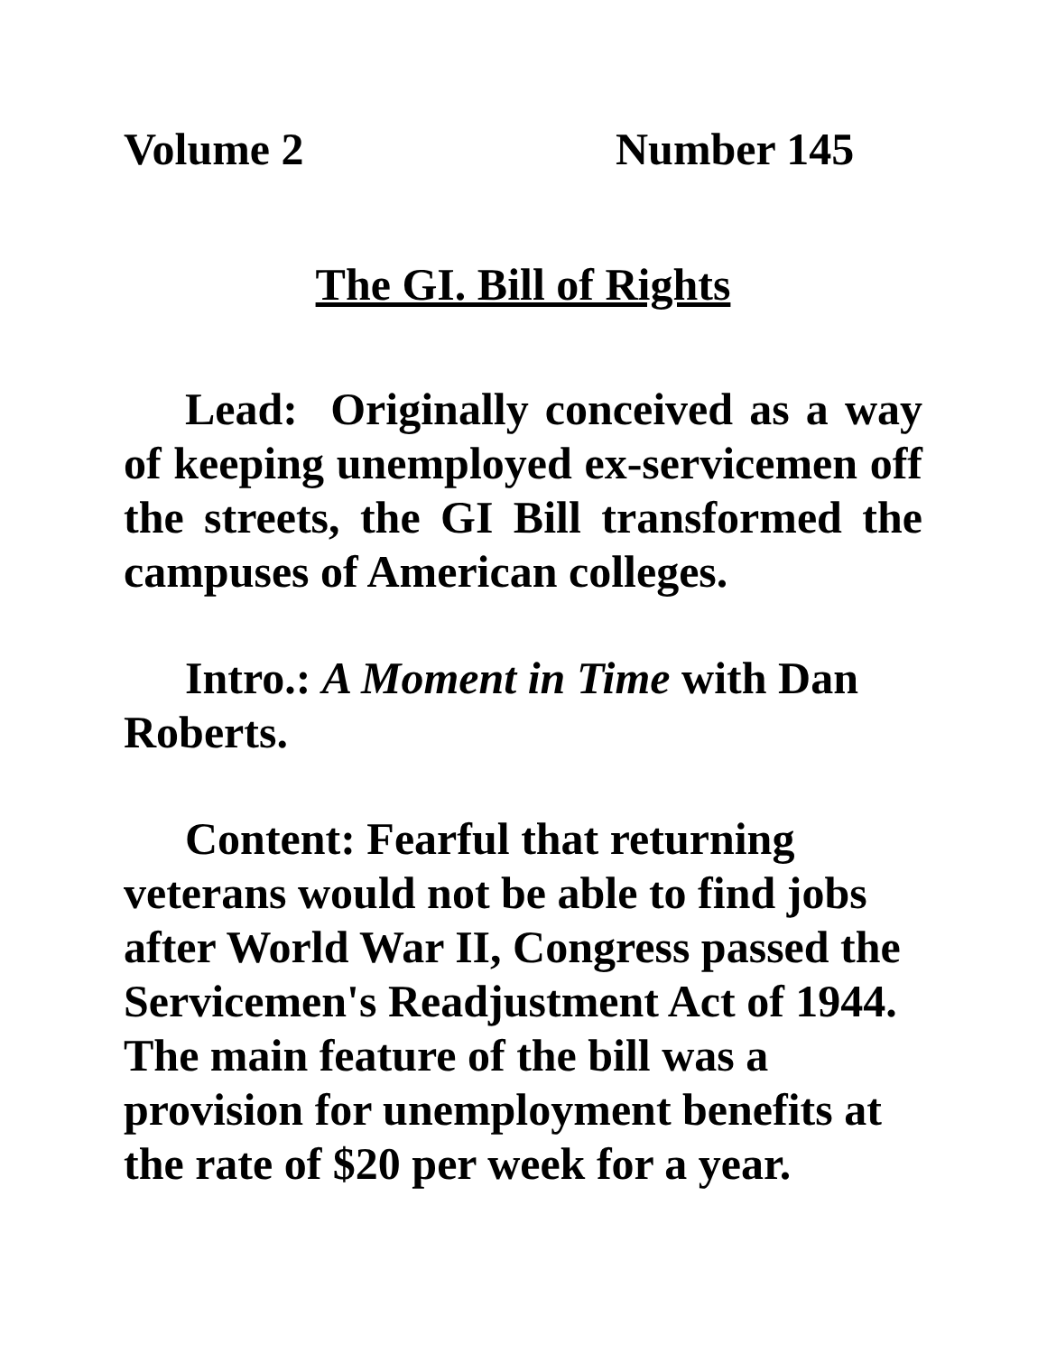Volume 2 Number 145
The GI. Bill of Rights
Lead: Originally conceived as a way of keeping unemployed ex-servicemen off the streets, the GI Bill transformed the campuses of American colleges.
Intro.: A Moment in Time with Dan Roberts.
Content: Fearful that returning veterans would not be able to find jobs after World War II, Congress passed the Servicemen's Readjustment Act of 1944. The main feature of the bill was a provision for unemployment benefits at the rate of $20 per week for a year.